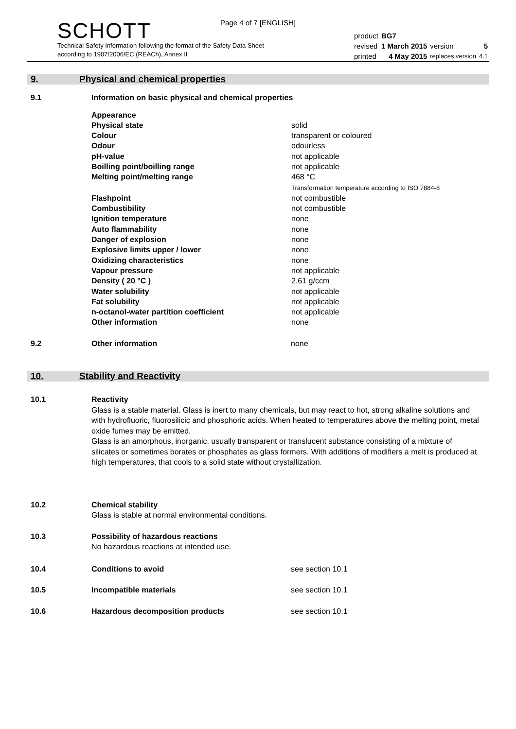Page 4 of 7 [ENGLISH]
SCHOTT
Technical Safety Information following the format of the Safety Data Sheet
according to 1907/2006/EC (REACh), Annex II
| product | BG7 | | |
| revised | 1 March 2015 | version | 5 |
| printed | 4 May 2015 | replaces version | 4.1 |
9. Physical and chemical properties
9.1 Information on basic physical and chemical properties
| Appearance | |
| Physical state | solid |
| Colour | transparent or coloured |
| Odour | odourless |
| pH-value | not applicable |
| Boilling point/boilling range | not applicable |
| Melting point/melting range | 468 °C Transformation temperature according to ISO 7884-8 |
| Flashpoint | not combustible |
| Combustibility | not combustible |
| Ignition temperature | none |
| Auto flammability | none |
| Danger of explosion | none |
| Explosive limits upper / lower | none |
| Oxidizing characteristics | none |
| Vapour pressure | not applicable |
| Density ( 20 °C ) | 2,61 g/ccm |
| Water solubility | not applicable |
| Fat solubility | not applicable |
| n-octanol-water partition coefficient | not applicable |
| Other information | none |
9.2 Other information none
10. Stability and Reactivity
10.1 Reactivity
Glass is a stable material. Glass is inert to many chemicals, but may react to hot, strong alkaline solutions and with hydrofluoric, fluorosilicic and phosphoric acids. When heated to temperatures above the melting point, metal oxide fumes may be emitted.
Glass is an amorphous, inorganic, usually transparent or translucent substance consisting of a mixture of silicates or sometimes borates or phosphates as glass formers. With additions of modifiers a melt is produced at high temperatures, that cools to a solid state without crystallization.
10.2 Chemical stability
Glass is stable at normal environmental conditions.
10.3 Possibility of hazardous reactions
No hazardous reactions at intended use.
10.4 Conditions to avoid see section 10.1
10.5 Incompatible materials see section 10.1
10.6 Hazardous decomposition products see section 10.1